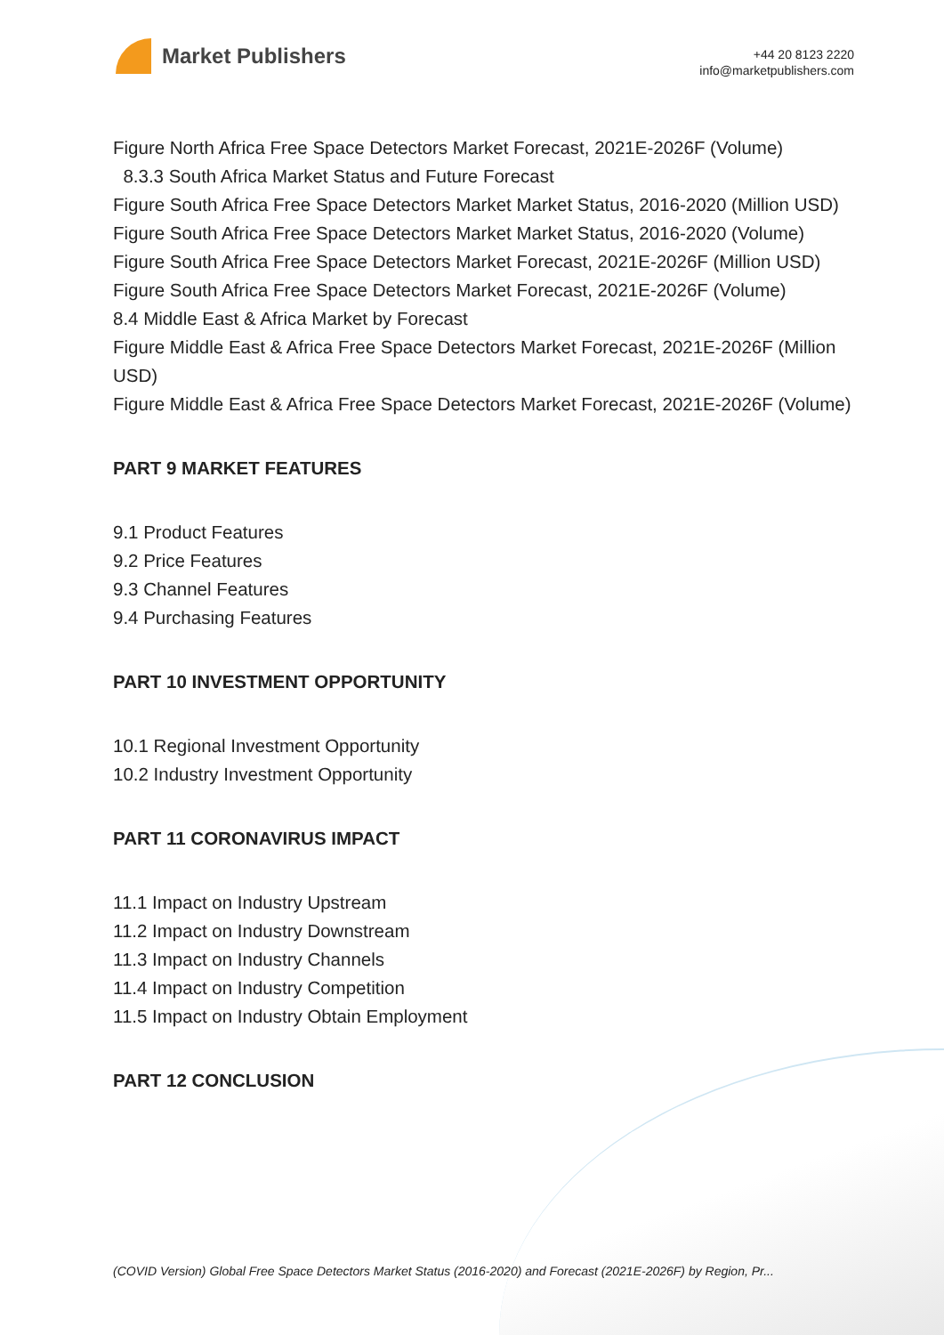Market Publishers
+44 20 8123 2220
info@marketpublishers.com
Figure North Africa Free Space Detectors Market Forecast, 2021E-2026F (Volume)
8.3.3 South Africa Market Status and Future Forecast
Figure South Africa Free Space Detectors Market Market Status, 2016-2020 (Million USD)
Figure South Africa Free Space Detectors Market Market Status, 2016-2020 (Volume)
Figure South Africa Free Space Detectors Market Forecast, 2021E-2026F (Million USD)
Figure South Africa Free Space Detectors Market Forecast, 2021E-2026F (Volume)
8.4 Middle East & Africa Market by Forecast
Figure Middle East & Africa Free Space Detectors Market Forecast, 2021E-2026F (Million USD)
Figure Middle East & Africa Free Space Detectors Market Forecast, 2021E-2026F (Volume)
PART 9 MARKET FEATURES
9.1 Product Features
9.2 Price Features
9.3 Channel Features
9.4 Purchasing Features
PART 10 INVESTMENT OPPORTUNITY
10.1 Regional Investment Opportunity
10.2 Industry Investment Opportunity
PART 11 CORONAVIRUS IMPACT
11.1 Impact on Industry Upstream
11.2 Impact on Industry Downstream
11.3 Impact on Industry Channels
11.4 Impact on Industry Competition
11.5 Impact on Industry Obtain Employment
PART 12 CONCLUSION
(COVID Version) Global Free Space Detectors Market Status (2016-2020) and Forecast (2021E-2026F) by Region, Pr...